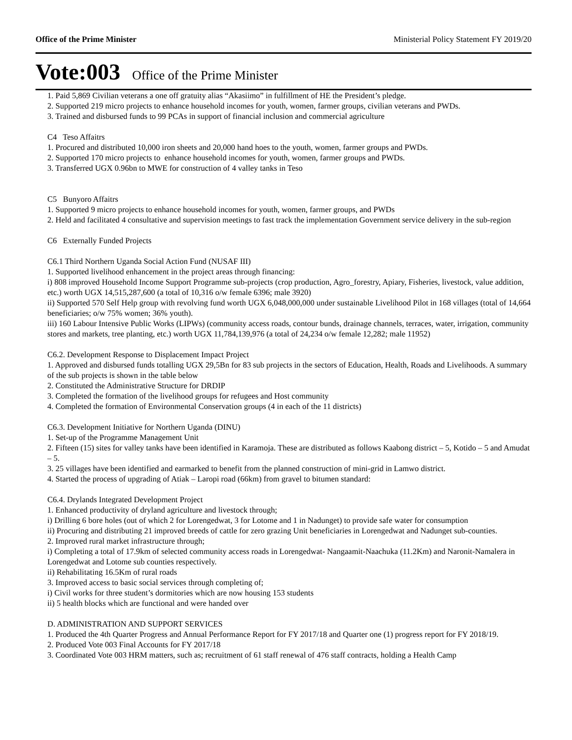Office of the Prime Minister Ministerial Policy Statement FY 2019/20
Vote:003 Office of the Prime Minister
1. Paid 5,869 Civilian veterans a one off gratuity alias “Akasiimo” in fulfillment of HE the President’s pledge.
2. Supported 219 micro projects to enhance household incomes for youth, women, farmer groups, civilian veterans and PWDs.
3. Trained and disbursed funds to 99 PCAs in support of financial inclusion and commercial agriculture
C4 Teso Affaitrs
1. Procured and distributed 10,000 iron sheets and 20,000 hand hoes to the youth, women, farmer groups and PWDs.
2. Supported 170 micro projects to enhance household incomes for youth, women, farmer groups and PWDs.
3. Transferred UGX 0.96bn to MWE for construction of 4 valley tanks in Teso
C5 Bunyoro Affaitrs
1. Supported 9 micro projects to enhance household incomes for youth, women, farmer groups, and PWDs
2. Held and facilitated 4 consultative and supervision meetings to fast track the implementation Government service delivery in the sub-region
C6 Externally Funded Projects
C6.1 Third Northern Uganda Social Action Fund (NUSAF III)
1. Supported livelihood enhancement in the project areas through financing:
i) 808 improved Household Income Support Programme sub-projects (crop production, Agro_forestry, Apiary, Fisheries, livestock, value addition, etc.) worth UGX 14,515,287,600 (a total of 10,316 o/w female 6396; male 3920)
ii) Supported 570 Self Help group with revolving fund worth UGX 6,048,000,000 under sustainable Livelihood Pilot in 168 villages (total of 14,664 beneficiaries; o/w 75% women; 36% youth).
iii) 160 Labour Intensive Public Works (LIPWs) (community access roads, contour bunds, drainage channels, terraces, water, irrigation, community stores and markets, tree planting, etc.) worth UGX 11,784,139,976 (a total of 24,234 o/w female 12,282; male 11952)
C6.2. Development Response to Displacement Impact Project
1. Approved and disbursed funds totalling UGX 29,5Bn for 83 sub projects in the sectors of Education, Health, Roads and Livelihoods. A summary of the sub projects is shown in the table below
2. Constituted the Administrative Structure for DRDIP
3. Completed the formation of the livelihood groups for refugees and Host community
4. Completed the formation of Environmental Conservation groups (4 in each of the 11 districts)
C6.3. Development Initiative for Northern Uganda (DINU)
1. Set-up of the Programme Management Unit
2. Fifteen (15) sites for valley tanks have been identified in Karamoja. These are distributed as follows Kaabong district – 5, Kotido – 5 and Amudat – 5.
3. 25 villages have been identified and earmarked to benefit from the planned construction of mini-grid in Lamwo district.
4. Started the process of upgrading of Atiak – Laropi road (66km) from gravel to bitumen standard:
C6.4. Drylands Integrated Development Project
1. Enhanced productivity of dryland agriculture and livestock through;
i) Drilling 6 bore holes (out of which 2 for Lorengedwat, 3 for Lotome and 1 in Nadunget) to provide safe water for consumption
ii) Procuring and distributing 21 improved breeds of cattle for zero grazing Unit beneficiaries in Lorengedwat and Nadunget sub-counties.
2. Improved rural market infrastructure through;
i) Completing a total of 17.9km of selected community access roads in Lorengedwat- Nangaamit-Naachuka (11.2Km) and Naronit-Namalera in Lorengedwat and Lotome sub counties respectively.
ii) Rehabilitating 16.5Km of rural roads
3. Improved access to basic social services through completing of;
i) Civil works for three student’s dormitories which are now housing 153 students
ii) 5 health blocks which are functional and were handed over
D. ADMINISTRATION AND SUPPORT SERVICES
1. Produced the 4th Quarter Progress and Annual Performance Report for FY 2017/18 and Quarter one (1) progress report for FY 2018/19.
2. Produced Vote 003 Final Accounts for FY 2017/18
3. Coordinated Vote 003 HRM matters, such as; recruitment of 61 staff renewal of 476 staff contracts, holding a Health Camp